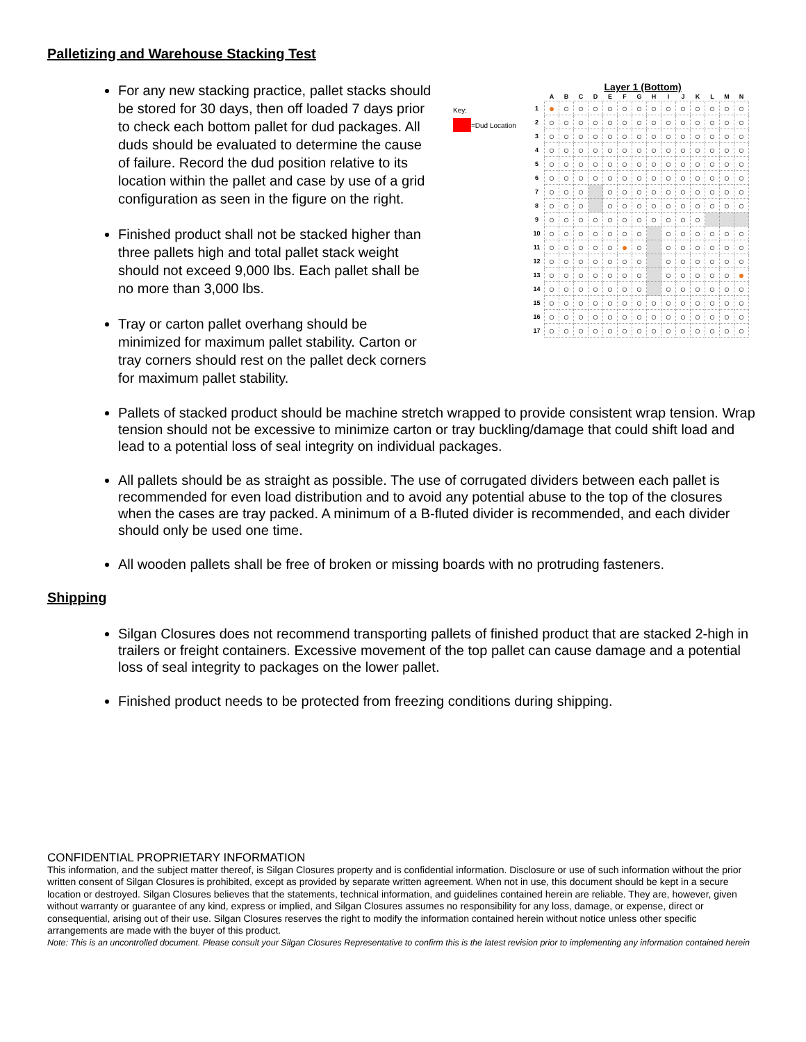Palletizing and Warehouse Stacking Test
For any new stacking practice, pallet stacks should be stored for 30 days, then off loaded 7 days prior to check each bottom pallet for dud packages. All duds should be evaluated to determine the cause of failure. Record the dud position relative to its location within the pallet and case by use of a grid configuration as seen in the figure on the right.
Finished product shall not be stacked higher than three pallets high and total pallet stack weight should not exceed 9,000 lbs. Each pallet shall be no more than 3,000 lbs.
Tray or carton pallet overhang should be minimized for maximum pallet stability. Carton or tray corners should rest on the pallet deck corners for maximum pallet stability.
Layer 1 (Bottom)
Key:
=Dud Location
| | A | B | C | D | E | F | G | H | I | J | K | L | M | N |
| --- | --- | --- | --- | --- | --- | --- | --- | --- | --- | --- | --- | --- | --- | --- |
| 1 | ● | ○ | ○ | ○ | ○ | ○ | ○ | ○ | ○ | ○ | ○ | ○ | ○ | ○ |
| 2 | ○ | ○ | ○ | ○ | ○ | ○ | ○ | ○ | ○ | ○ | ○ | ○ | ○ | ○ |
| 3 | ○ | ○ | ○ | ○ | ○ | ○ | ○ | ○ | ○ | ○ | ○ | ○ | ○ | ○ |
| 4 | ○ | ○ | ○ | ○ | ○ | ○ | ○ | ○ | ○ | ○ | ○ | ○ | ○ | ○ |
| 5 | ○ | ○ | ○ | ○ | ○ | ○ | ○ | ○ | ○ | ○ | ○ | ○ | ○ | ○ |
| 6 | ○ | ○ | ○ | ○ | ○ | ○ | ○ | ○ | ○ | ○ | ○ | ○ | ○ | ○ |
| 7 | ○ | ○ | ○ | | ○ | ○ | ○ | ○ | ○ | ○ | ○ | ○ | ○ | ○ |
| 8 | ○ | ○ | ○ | | ○ | ○ | ○ | ○ | ○ | ○ | ○ | ○ | ○ | ○ |
| 9 | ○ | ○ | ○ | ○ | ○ | ○ | ○ | ○ | ○ | ○ | ○ | | | |
| 10 | ○ | ○ | ○ | ○ | ○ | ○ | ○ | | ○ | ○ | ○ | ○ | ○ | ○ |
| 11 | ○ | ○ | ○ | ○ | ○ | ● | ○ | | ○ | ○ | ○ | ○ | ○ | ○ |
| 12 | ○ | ○ | ○ | ○ | ○ | ○ | ○ | | ○ | ○ | ○ | ○ | ○ | ○ |
| 13 | ○ | ○ | ○ | ○ | ○ | ○ | ○ | | ○ | ○ | ○ | ○ | ○ | ● |
| 14 | ○ | ○ | ○ | ○ | ○ | ○ | ○ | | ○ | ○ | ○ | ○ | ○ | ○ |
| 15 | ○ | ○ | ○ | ○ | ○ | ○ | ○ | ○ | ○ | ○ | ○ | ○ | ○ | ○ |
| 16 | ○ | ○ | ○ | ○ | ○ | ○ | ○ | ○ | ○ | ○ | ○ | ○ | ○ | ○ |
| 17 | ○ | ○ | ○ | ○ | ○ | ○ | ○ | ○ | ○ | ○ | ○ | ○ | ○ | ○ |
Pallets of stacked product should be machine stretch wrapped to provide consistent wrap tension. Wrap tension should not be excessive to minimize carton or tray buckling/damage that could shift load and lead to a potential loss of seal integrity on individual packages.
All pallets should be as straight as possible. The use of corrugated dividers between each pallet is recommended for even load distribution and to avoid any potential abuse to the top of the closures when the cases are tray packed. A minimum of a B-fluted divider is recommended, and each divider should only be used one time.
All wooden pallets shall be free of broken or missing boards with no protruding fasteners.
Shipping
Silgan Closures does not recommend transporting pallets of finished product that are stacked 2-high in trailers or freight containers. Excessive movement of the top pallet can cause damage and a potential loss of seal integrity to packages on the lower pallet.
Finished product needs to be protected from freezing conditions during shipping.
CONFIDENTIAL PROPRIETARY INFORMATION
This information, and the subject matter thereof, is Silgan Closures property and is confidential information. Disclosure or use of such information without the prior written consent of Silgan Closures is prohibited, except as provided by separate written agreement. When not in use, this document should be kept in a secure location or destroyed. Silgan Closures believes that the statements, technical information, and guidelines contained herein are reliable. They are, however, given without warranty or guarantee of any kind, express or implied, and Silgan Closures assumes no responsibility for any loss, damage, or expense, direct or consequential, arising out of their use. Silgan Closures reserves the right to modify the information contained herein without notice unless other specific arrangements are made with the buyer of this product.
Note: This is an uncontrolled document. Please consult your Silgan Closures Representative to confirm this is the latest revision prior to implementing any information contained herein